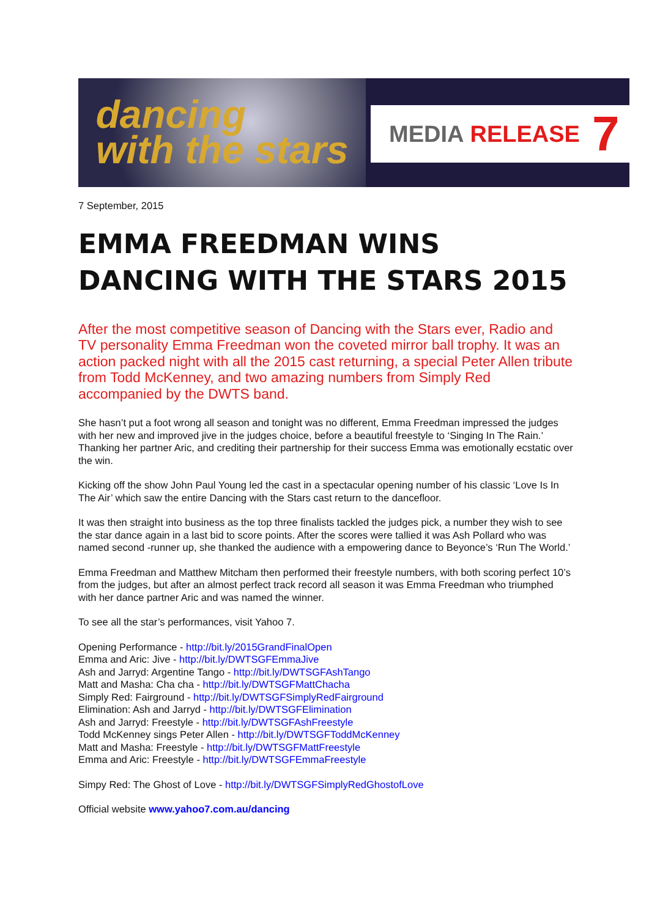dancing
with the stars
MEDIA RELEASE 7
7 September, 2015
EMMA FREEDMAN WINS DANCING WITH THE STARS 2015
After the most competitive season of Dancing with the Stars ever, Radio and TV personality Emma Freedman won the coveted mirror ball trophy. It was an action packed night with all the 2015 cast returning, a special Peter Allen tribute from Todd McKenney, and two amazing numbers from Simply Red accompanied by the DWTS band.
She hasn’t put a foot wrong all season and tonight was no different, Emma Freedman impressed the judges with her new and improved jive in the judges choice, before a beautiful freestyle to ‘Singing In The Rain.’ Thanking her partner Aric, and crediting their partnership for their success Emma was emotionally ecstatic over the win.
Kicking off the show John Paul Young led the cast in a spectacular opening number of his classic ‘Love Is In The Air’ which saw the entire Dancing with the Stars cast return to the dancefloor.
It was then straight into business as the top three finalists tackled the judges pick, a number they wish to see the star dance again in a last bid to score points. After the scores were tallied it was Ash Pollard who was named second -runner up, she thanked the audience with a empowering dance to Beyonce’s ‘Run The World.’
Emma Freedman and Matthew Mitcham then performed their freestyle numbers, with both scoring perfect 10’s from the judges, but after an almost perfect track record all season it was Emma Freedman who triumphed with her dance partner Aric and was named the winner.
To see all the star’s performances, visit Yahoo 7.
Opening Performance - http://bit.ly/2015GrandFinalOpen
Emma and Aric: Jive - http://bit.ly/DWTSGFEmmaJive
Ash and Jarryd: Argentine Tango - http://bit.ly/DWTSGFAshTango
Matt and Masha: Cha cha - http://bit.ly/DWTSGFMattChacha
Simply Red: Fairground - http://bit.ly/DWTSGFSimplyRedFairground
Elimination: Ash and Jarryd - http://bit.ly/DWTSGFElimination
Ash and Jarryd: Freestyle - http://bit.ly/DWTSGFAshFreestyle
Todd McKenney sings Peter Allen - http://bit.ly/DWTSGFToddMcKenney
Matt and Masha: Freestyle - http://bit.ly/DWTSGFMattFreestyle
Emma and Aric: Freestyle - http://bit.ly/DWTSGFEmmaFreestyle
Simpy Red: The Ghost of Love - http://bit.ly/DWTSGFSimplyRedGhostofLove
Official website www.yahoo7.com.au/dancing